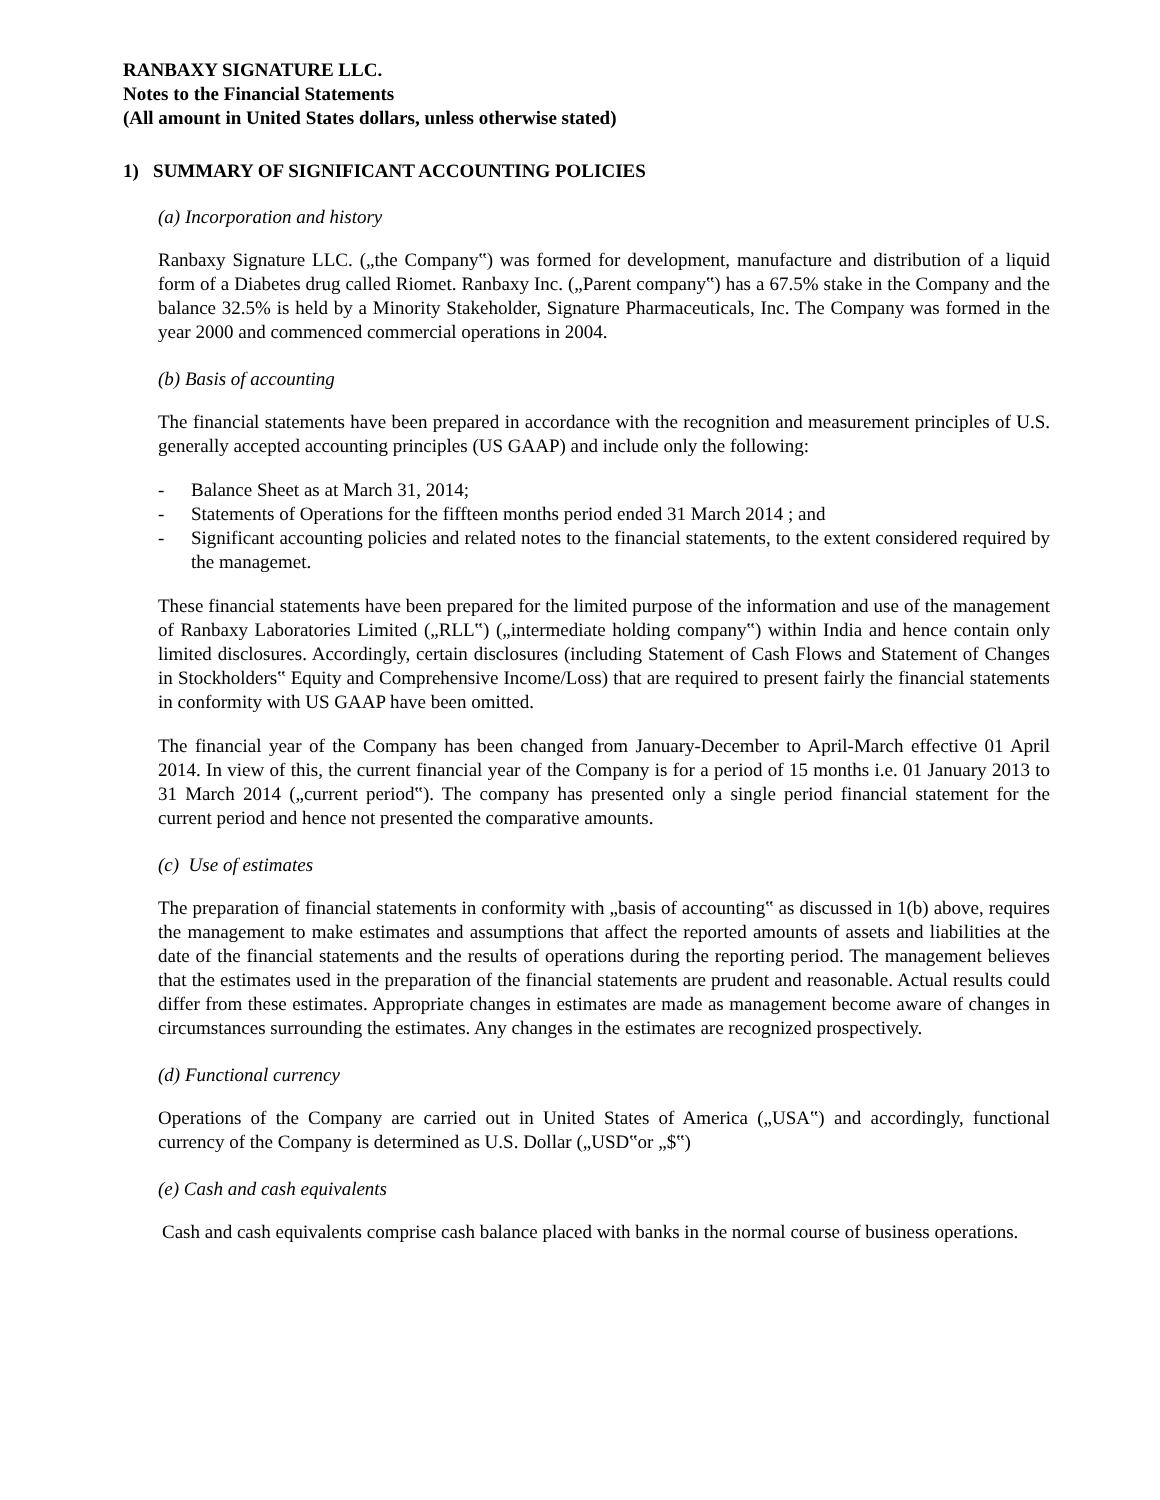RANBAXY SIGNATURE LLC.
Notes to the Financial Statements
(All amount in United States dollars, unless otherwise stated)
1) SUMMARY OF SIGNIFICANT ACCOUNTING POLICIES
(a) Incorporation and history
Ranbaxy Signature LLC. („the Company‟) was formed for development, manufacture and distribution of a liquid form of a Diabetes drug called Riomet. Ranbaxy Inc. („Parent company‟) has a 67.5% stake in the Company and the balance 32.5% is held by a Minority Stakeholder, Signature Pharmaceuticals, Inc. The Company was formed in the year 2000 and commenced commercial operations in 2004.
(b) Basis of accounting
The financial statements have been prepared in accordance with the recognition and measurement principles of U.S. generally accepted accounting principles (US GAAP) and include only the following:
- Balance Sheet as at March 31, 2014;
- Statements of Operations for the fiffteen months period ended 31 March 2014 ; and
- Significant accounting policies and related notes to the financial statements, to the extent considered required by the managemet.
These financial statements have been prepared for the limited purpose of the information and use of the management of Ranbaxy Laboratories Limited („RLL‟) („intermediate holding company‟) within India and hence contain only limited disclosures. Accordingly, certain disclosures (including Statement of Cash Flows and Statement of Changes in Stockholders‟ Equity and Comprehensive Income/Loss) that are required to present fairly the financial statements in conformity with US GAAP have been omitted.
The financial year of the Company has been changed from January-December to April-March effective 01 April 2014. In view of this, the current financial year of the Company is for a period of 15 months i.e. 01 January 2013 to 31 March 2014 („current period‟). The company has presented only a single period financial statement for the current period and hence not presented the comparative amounts.
(c) Use of estimates
The preparation of financial statements in conformity with „basis of accounting‟ as discussed in 1(b) above, requires the management to make estimates and assumptions that affect the reported amounts of assets and liabilities at the date of the financial statements and the results of operations during the reporting period. The management believes that the estimates used in the preparation of the financial statements are prudent and reasonable. Actual results could differ from these estimates. Appropriate changes in estimates are made as management become aware of changes in circumstances surrounding the estimates. Any changes in the estimates are recognized prospectively.
(d) Functional currency
Operations of the Company are carried out in United States of America („USA‟) and accordingly, functional currency of the Company is determined as U.S. Dollar („USD‟or „$‟)
(e) Cash and cash equivalents
Cash and cash equivalents comprise cash balance placed with banks in the normal course of business operations.